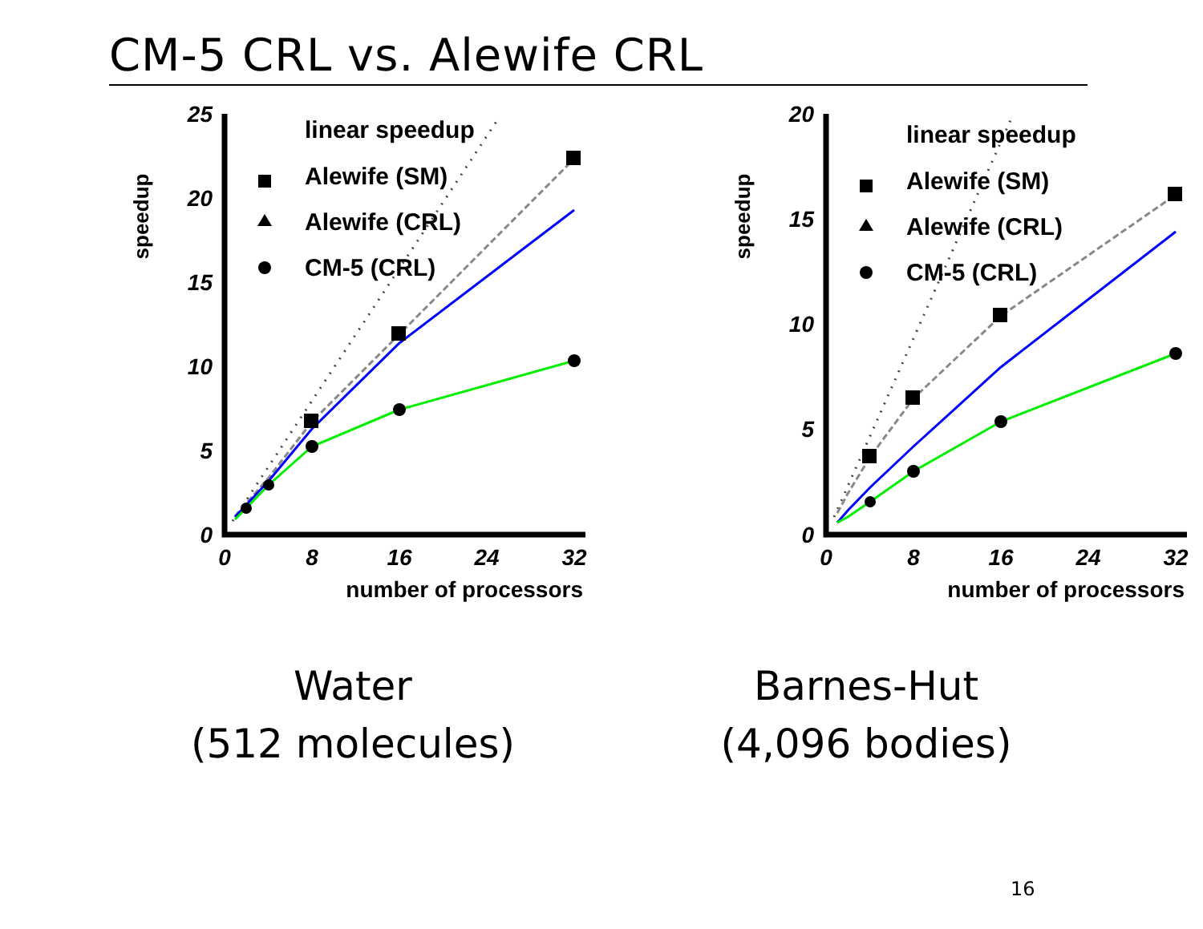CM-5 CRL vs. Alewife CRL
speedup
25
20
15
10
5
0
0
8
16
24
32
number of processors
linear speedup
Alewife (SM)
Alewife (CRL)
CM-5 (CRL)
speedup
20
15
10
5
0
0
8
16
24
32
number of processors
linear speedup
Alewife (SM)
Alewife (CRL)
CM-5 (CRL)
Water
(512 molecules)
Barnes-Hut
(4,096 bodies)
16